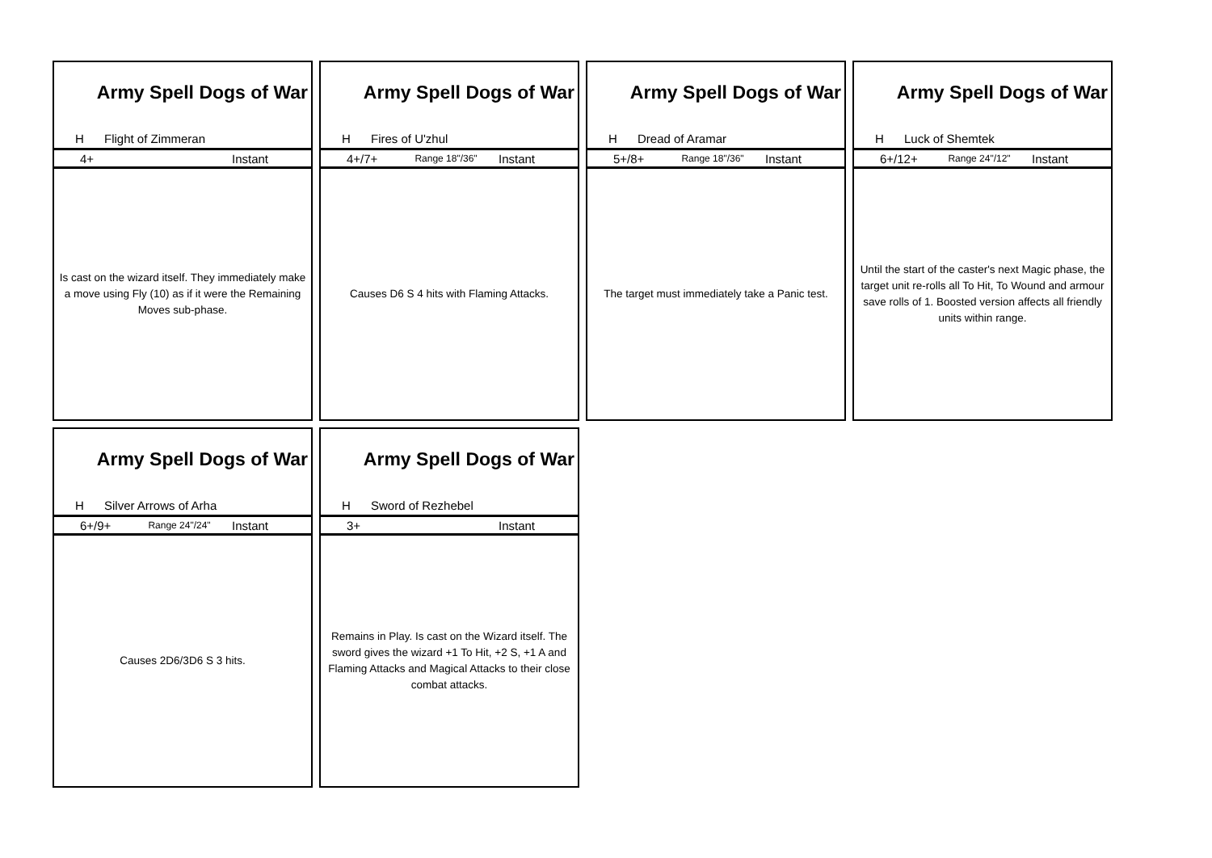Army Spell Dogs of War
H Flight of Zimmeran
4+ Instant
Is cast on the wizard itself. They immediately make a move using Fly (10) as if it were the Remaining Moves sub-phase.
Army Spell Dogs of War
H Fires of U'zhul
4+/7+
Range 18"/36"
Instant
Causes D6 S 4 hits with Flaming Attacks.
Army Spell Dogs of War
H Dread of Aramar
5+/8+
Range 18"/36"
Instant
The target must immediately take a Panic test.
Army Spell Dogs of War
H Luck of Shemtek
6+/12+
Range 24"/12"
Instant
Until the start of the caster's next Magic phase, the target unit re-rolls all To Hit, To Wound and armour save rolls of 1. Boosted version affects all friendly units within range.
Army Spell Dogs of War
H Silver Arrows of Arha
6+/9+
Range 24"/24"
Instant
Causes 2D6/3D6 S 3 hits.
Army Spell Dogs of War
H Sword of Rezhebel
3+ Instant
Remains in Play. Is cast on the Wizard itself. The sword gives the wizard +1 To Hit, +2 S, +1 A and Flaming Attacks and Magical Attacks to their close combat attacks.